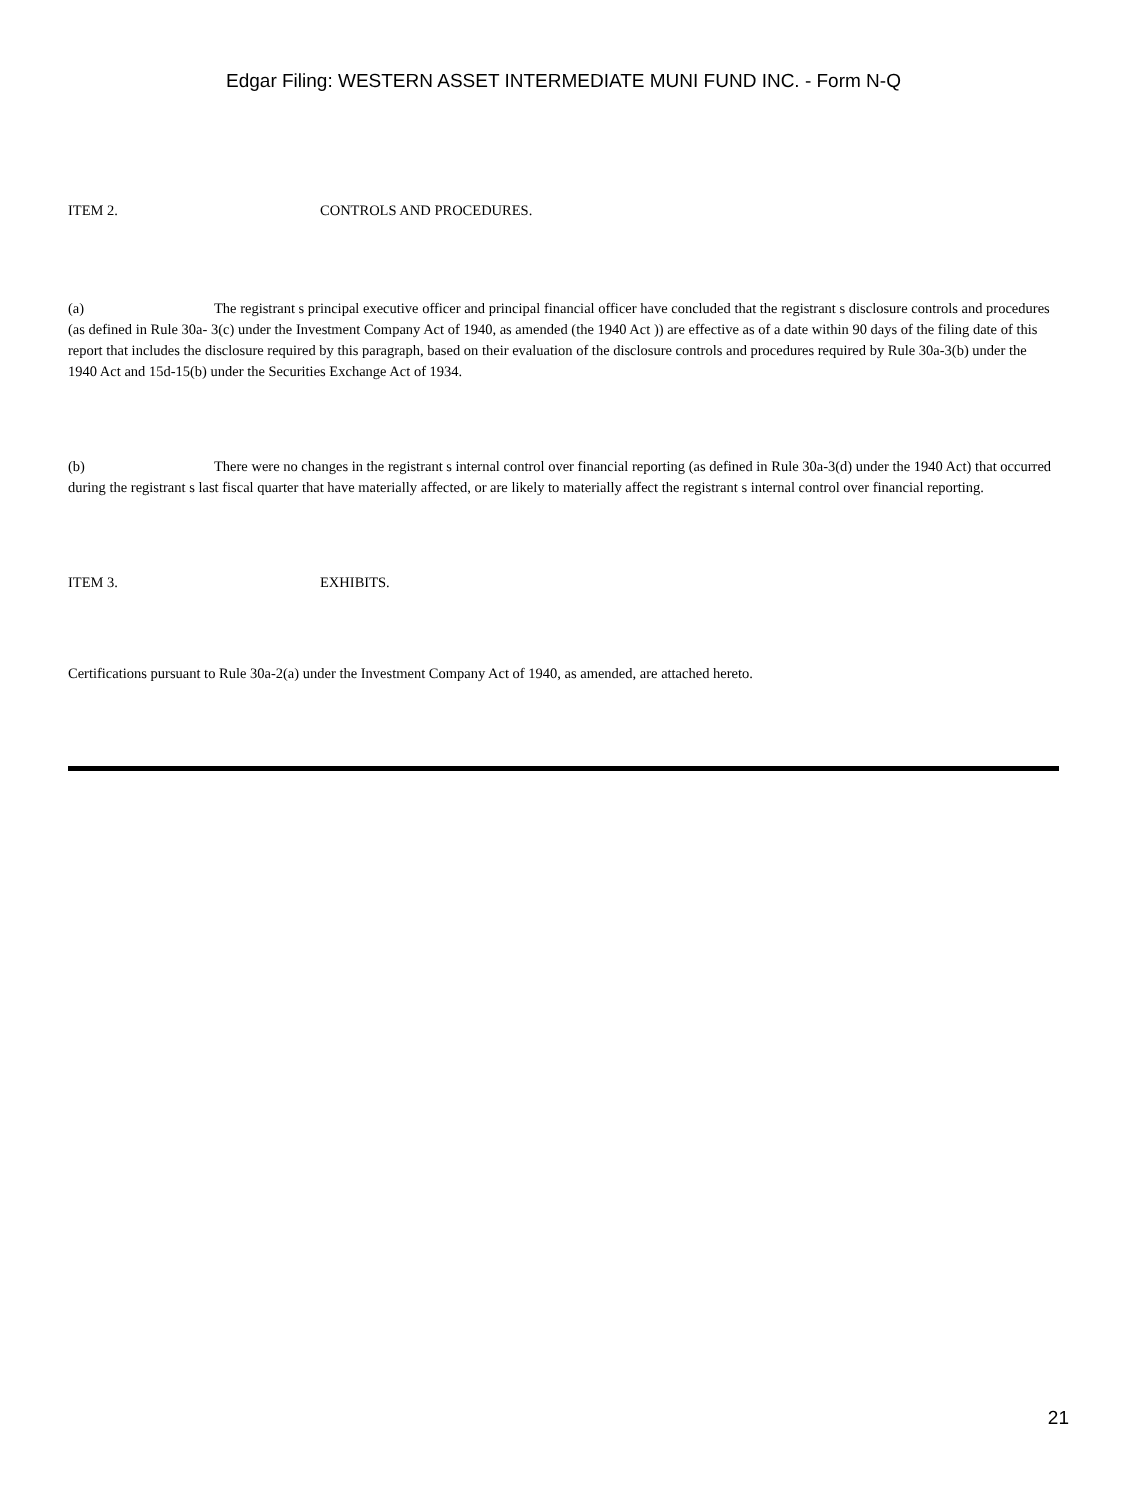Edgar Filing: WESTERN ASSET INTERMEDIATE MUNI FUND INC. - Form N-Q
ITEM 2. CONTROLS AND PROCEDURES.
(a) The registrant s principal executive officer and principal financial officer have concluded that the registrant s disclosure controls and procedures (as defined in Rule 30a- 3(c) under the Investment Company Act of 1940, as amended (the 1940 Act )) are effective as of a date within 90 days of the filing date of this report that includes the disclosure required by this paragraph, based on their evaluation of the disclosure controls and procedures required by Rule 30a-3(b) under the 1940 Act and 15d-15(b) under the Securities Exchange Act of 1934.
(b) There were no changes in the registrant s internal control over financial reporting (as defined in Rule 30a-3(d) under the 1940 Act) that occurred during the registrant s last fiscal quarter that have materially affected, or are likely to materially affect the registrant s internal control over financial reporting.
ITEM 3. EXHIBITS.
Certifications pursuant to Rule 30a-2(a) under the Investment Company Act of 1940, as amended, are attached hereto.
21